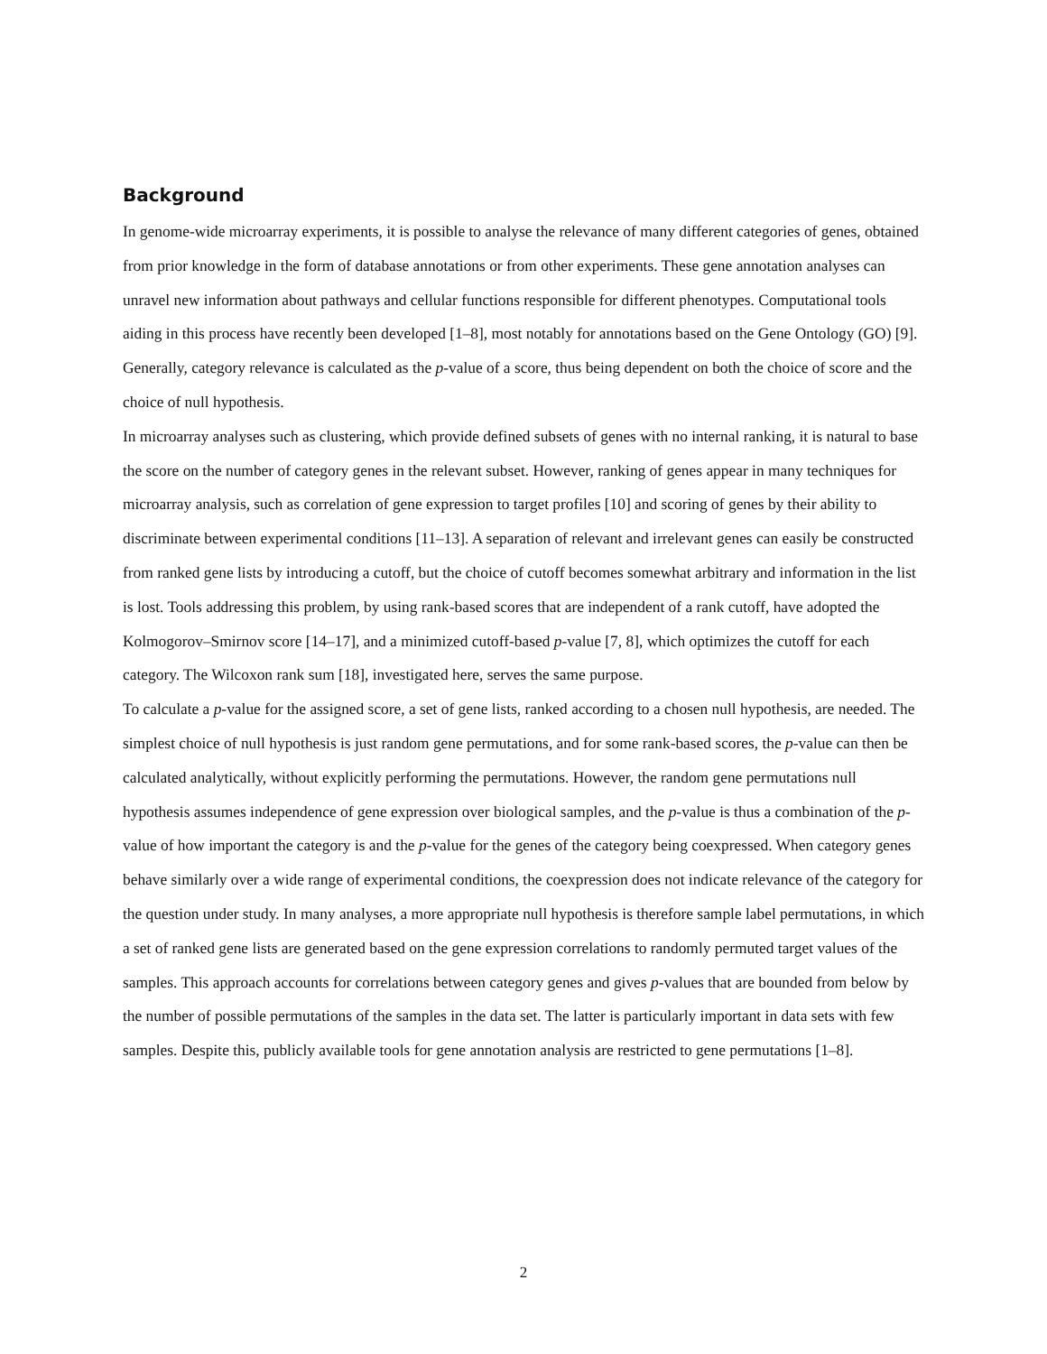Background
In genome-wide microarray experiments, it is possible to analyse the relevance of many different categories of genes, obtained from prior knowledge in the form of database annotations or from other experiments. These gene annotation analyses can unravel new information about pathways and cellular functions responsible for different phenotypes. Computational tools aiding in this process have recently been developed [1–8], most notably for annotations based on the Gene Ontology (GO) [9]. Generally, category relevance is calculated as the p-value of a score, thus being dependent on both the choice of score and the choice of null hypothesis.
In microarray analyses such as clustering, which provide defined subsets of genes with no internal ranking, it is natural to base the score on the number of category genes in the relevant subset. However, ranking of genes appear in many techniques for microarray analysis, such as correlation of gene expression to target profiles [10] and scoring of genes by their ability to discriminate between experimental conditions [11–13]. A separation of relevant and irrelevant genes can easily be constructed from ranked gene lists by introducing a cutoff, but the choice of cutoff becomes somewhat arbitrary and information in the list is lost. Tools addressing this problem, by using rank-based scores that are independent of a rank cutoff, have adopted the Kolmogorov–Smirnov score [14–17], and a minimized cutoff-based p-value [7, 8], which optimizes the cutoff for each category. The Wilcoxon rank sum [18], investigated here, serves the same purpose.
To calculate a p-value for the assigned score, a set of gene lists, ranked according to a chosen null hypothesis, are needed. The simplest choice of null hypothesis is just random gene permutations, and for some rank-based scores, the p-value can then be calculated analytically, without explicitly performing the permutations. However, the random gene permutations null hypothesis assumes independence of gene expression over biological samples, and the p-value is thus a combination of the p-value of how important the category is and the p-value for the genes of the category being coexpressed. When category genes behave similarly over a wide range of experimental conditions, the coexpression does not indicate relevance of the category for the question under study. In many analyses, a more appropriate null hypothesis is therefore sample label permutations, in which a set of ranked gene lists are generated based on the gene expression correlations to randomly permuted target values of the samples. This approach accounts for correlations between category genes and gives p-values that are bounded from below by the number of possible permutations of the samples in the data set. The latter is particularly important in data sets with few samples. Despite this, publicly available tools for gene annotation analysis are restricted to gene permutations [1–8].
2